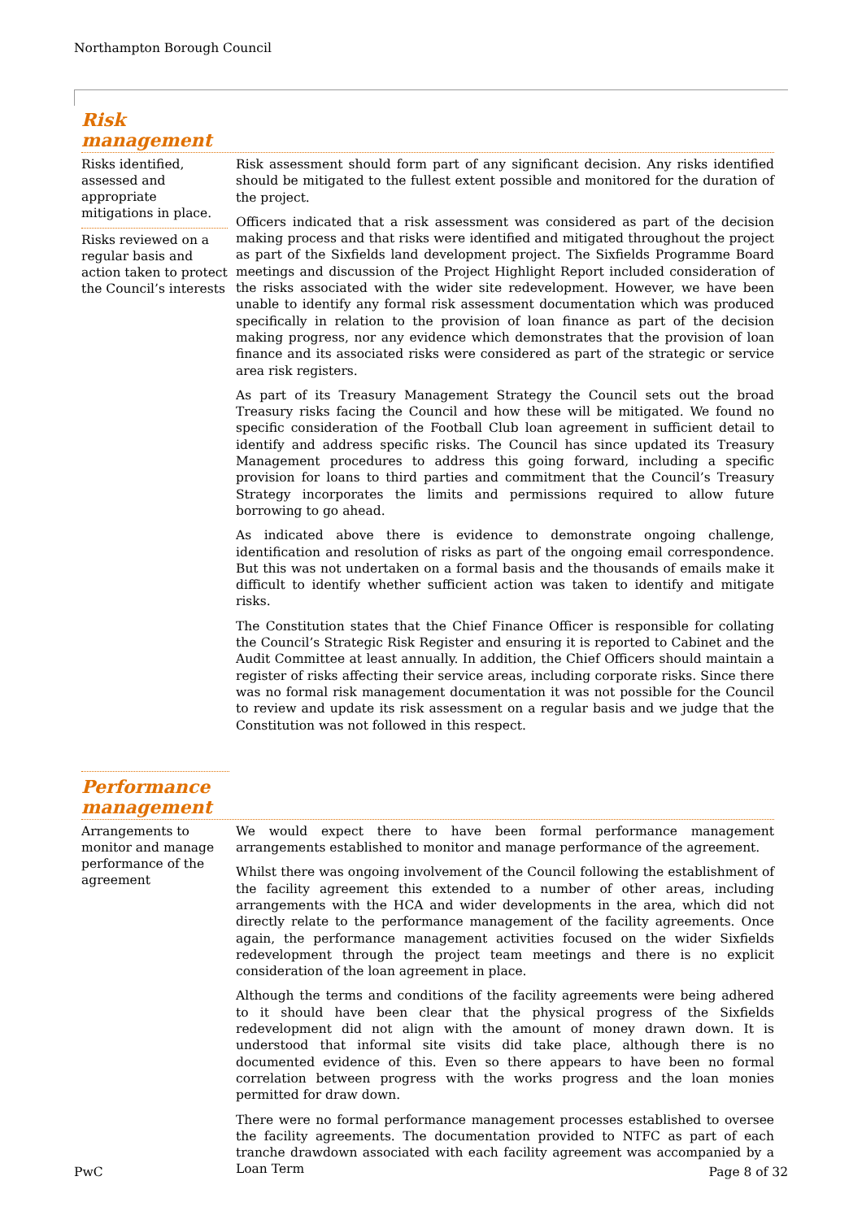Northampton Borough Council
Risk
management
Risks identified, assessed and appropriate mitigations in place.
Risks reviewed on a regular basis and action taken to protect the Council’s interests
Risk assessment should form part of any significant decision. Any risks identified should be mitigated to the fullest extent possible and monitored for the duration of the project.
Officers indicated that a risk assessment was considered as part of the decision making process and that risks were identified and mitigated throughout the project as part of the Sixfields land development project. The Sixfields Programme Board meetings and discussion of the Project Highlight Report included consideration of the risks associated with the wider site redevelopment. However, we have been unable to identify any formal risk assessment documentation which was produced specifically in relation to the provision of loan finance as part of the decision making progress, nor any evidence which demonstrates that the provision of loan finance and its associated risks were considered as part of the strategic or service area risk registers.
As part of its Treasury Management Strategy the Council sets out the broad Treasury risks facing the Council and how these will be mitigated. We found no specific consideration of the Football Club loan agreement in sufficient detail to identify and address specific risks. The Council has since updated its Treasury Management procedures to address this going forward, including a specific provision for loans to third parties and commitment that the Council’s Treasury Strategy incorporates the limits and permissions required to allow future borrowing to go ahead.
As indicated above there is evidence to demonstrate ongoing challenge, identification and resolution of risks as part of the ongoing email correspondence. But this was not undertaken on a formal basis and the thousands of emails make it difficult to identify whether sufficient action was taken to identify and mitigate risks.
The Constitution states that the Chief Finance Officer is responsible for collating the Council’s Strategic Risk Register and ensuring it is reported to Cabinet and the Audit Committee at least annually. In addition, the Chief Officers should maintain a register of risks affecting their service areas, including corporate risks. Since there was no formal risk management documentation it was not possible for the Council to review and update its risk assessment on a regular basis and we judge that the Constitution was not followed in this respect.
Performance
management
Arrangements to monitor and manage performance of the agreement
We would expect there to have been formal performance management arrangements established to monitor and manage performance of the agreement.
Whilst there was ongoing involvement of the Council following the establishment of the facility agreement this extended to a number of other areas, including arrangements with the HCA and wider developments in the area, which did not directly relate to the performance management of the facility agreements. Once again, the performance management activities focused on the wider Sixfields redevelopment through the project team meetings and there is no explicit consideration of the loan agreement in place.
Although the terms and conditions of the facility agreements were being adhered to it should have been clear that the physical progress of the Sixfields redevelopment did not align with the amount of money drawn down. It is understood that informal site visits did take place, although there is no documented evidence of this. Even so there appears to have been no formal correlation between progress with the works progress and the loan monies permitted for draw down.
There were no formal performance management processes established to oversee the facility agreements. The documentation provided to NTFC as part of each tranche drawdown associated with each facility agreement was accompanied by a Loan Term
PwC Page 8 of 32